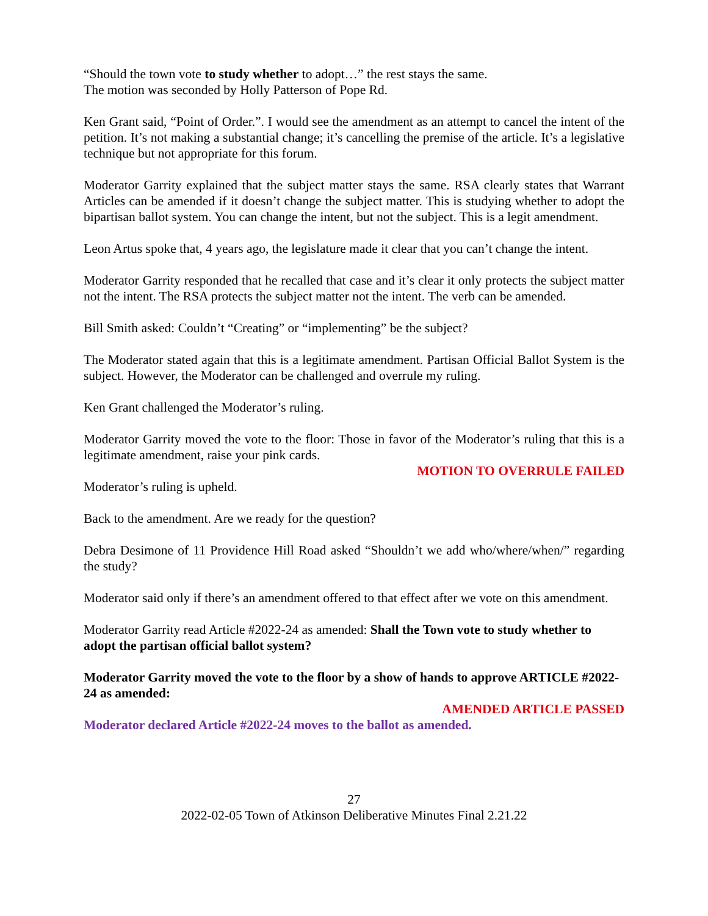“Should the town vote to study whether to adopt…” the rest stays the same.
The motion was seconded by Holly Patterson of Pope Rd.
Ken Grant said, “Point of Order.”. I would see the amendment as an attempt to cancel the intent of the petition. It’s not making a substantial change; it’s cancelling the premise of the article. It’s a legislative technique but not appropriate for this forum.
Moderator Garrity explained that the subject matter stays the same. RSA clearly states that Warrant Articles can be amended if it doesn’t change the subject matter. This is studying whether to adopt the bipartisan ballot system. You can change the intent, but not the subject. This is a legit amendment.
Leon Artus spoke that, 4 years ago, the legislature made it clear that you can’t change the intent.
Moderator Garrity responded that he recalled that case and it’s clear it only protects the subject matter not the intent. The RSA protects the subject matter not the intent. The verb can be amended.
Bill Smith asked: Couldn’t “Creating” or “implementing” be the subject?
The Moderator stated again that this is a legitimate amendment. Partisan Official Ballot System is the subject. However, the Moderator can be challenged and overrule my ruling.
Ken Grant challenged the Moderator’s ruling.
Moderator Garrity moved the vote to the floor: Those in favor of the Moderator’s ruling that this is a legitimate amendment, raise your pink cards.
MOTION TO OVERRULE FAILED
Moderator’s ruling is upheld.
Back to the amendment. Are we ready for the question?
Debra Desimone of 11 Providence Hill Road asked “Shouldn’t we add who/where/when/” regarding the study?
Moderator said only if there’s an amendment offered to that effect after we vote on this amendment.
Moderator Garrity read Article #2022-24 as amended: Shall the Town vote to study whether to adopt the partisan official ballot system?
Moderator Garrity moved the vote to the floor by a show of hands to approve ARTICLE #2022-24 as amended:
AMENDED ARTICLE PASSED
Moderator declared Article #2022-24 moves to the ballot as amended.
27
2022-02-05 Town of Atkinson Deliberative Minutes Final 2.21.22